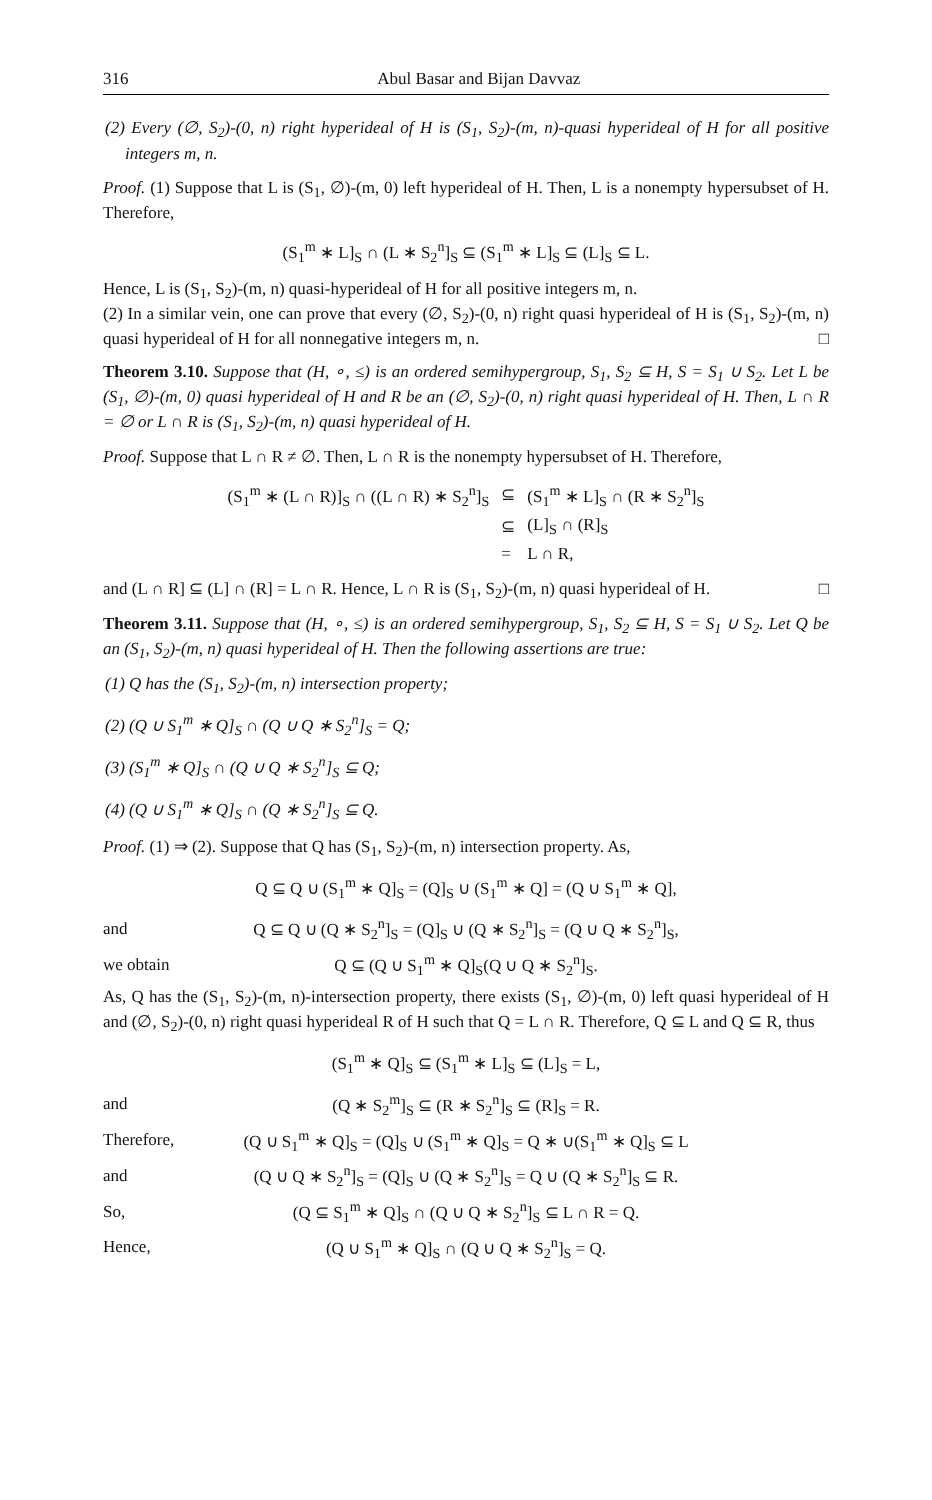316 Abul Basar and Bijan Davvaz
(2) Every (∅, S<sub>2</sub>)-(0, n) right hyperideal of H is (S<sub>1</sub>, S<sub>2</sub>)-(m, n)-quasi hyperideal of H for all positive integers m, n.
Proof. (1) Suppose that L is (S<sub>1</sub>, ∅)-(m, 0) left hyperideal of H. Then, L is a nonempty hypersubset of H. Therefore,
(S<sub>1</sub><sup>m</sup> ∗ L]<sub>S</sub> ∩ (L ∗ S<sub>2</sub><sup>n</sup>]<sub>S</sub> ⊆ (S<sub>1</sub><sup>m</sup> ∗ L]<sub>S</sub> ⊆ (L]<sub>S</sub> ⊆ L.
Hence, L is (S<sub>1</sub>, S<sub>2</sub>)-(m, n) quasi-hyperideal of H for all positive integers m, n.
(2) In a similar vein, one can prove that every (∅, S<sub>2</sub>)-(0, n) right quasi hyperideal of H is (S<sub>1</sub>, S<sub>2</sub>)-(m, n) quasi hyperideal of H for all nonnegative integers m, n. □
Theorem 3.10. Suppose that (H, ∘, ≤) is an ordered semihypergroup, S<sub>1</sub>, S<sub>2</sub> ⊆ H, S = S<sub>1</sub> ∪ S<sub>2</sub>. Let L be (S<sub>1</sub>, ∅)-(m, 0) quasi hyperideal of H and R be an (∅, S<sub>2</sub>)-(0, n) right quasi hyperideal of H. Then, L ∩ R = ∅ or L ∩ R is (S<sub>1</sub>, S<sub>2</sub>)-(m, n) quasi hyperideal of H.
Proof. Suppose that L ∩ R ≠ ∅. Then, L ∩ R is the nonempty hypersubset of H. Therefore,
| (S<sub>1</sub><sup>m</sup> ∗ (L ∩ R)]<sub>S</sub> ∩ ((L ∩ R) ∗ S<sub>2</sub><sup>n</sup>]<sub>S</sub> | ⊆ | (S<sub>1</sub><sup>m</sup> ∗ L]<sub>S</sub> ∩ (R ∗ S<sub>2</sub><sup>n</sup>]<sub>S</sub> |
| | ⊆ | (L]<sub>S</sub> ∩ (R]<sub>S</sub> |
| | = | L ∩ R, |
and (L ∩ R] ⊆ (L] ∩ (R] = L ∩ R. Hence, L ∩ R is (S<sub>1</sub>, S<sub>2</sub>)-(m, n) quasi hyperideal of H. □
Theorem 3.11. Suppose that (H, ∘, ≤) is an ordered semihypergroup, S<sub>1</sub>, S<sub>2</sub> ⊆ H, S = S<sub>1</sub> ∪ S<sub>2</sub>. Let Q be an (S<sub>1</sub>, S<sub>2</sub>)-(m, n) quasi hyperideal of H. Then the following assertions are true:
(1) Q has the (S<sub>1</sub>, S<sub>2</sub>)-(m, n) intersection property;
(2) (Q ∪ S<sub>1</sub><sup>m</sup> ∗ Q]<sub>S</sub> ∩ (Q ∪ Q ∗ S<sub>2</sub><sup>n</sup>]<sub>S</sub> = Q;
(3) (S<sub>1</sub><sup>m</sup> ∗ Q]<sub>S</sub> ∩ (Q ∪ Q ∗ S<sub>2</sub><sup>n</sup>]<sub>S</sub> ⊆ Q;
(4) (Q ∪ S<sub>1</sub><sup>m</sup> ∗ Q]<sub>S</sub> ∩ (Q ∗ S<sub>2</sub><sup>n</sup>]<sub>S</sub> ⊆ Q.
Proof. (1) ⇒ (2). Suppose that Q has (S<sub>1</sub>, S<sub>2</sub>)-(m, n) intersection property. As,
Q ⊆ Q ∪ (S<sub>1</sub><sup>m</sup> ∗ Q]<sub>S</sub> = (Q]<sub>S</sub> ∪ (S<sub>1</sub><sup>m</sup> ∗ Q] = (Q ∪ S<sub>1</sub><sup>m</sup> ∗ Q],
and Q ⊆ Q ∪ (Q ∗ S<sub>2</sub><sup>n</sup>]<sub>S</sub> = (Q]<sub>S</sub> ∪ (Q ∗ S<sub>2</sub><sup>n</sup>]<sub>S</sub> = (Q ∪ Q ∗ S<sub>2</sub><sup>n</sup>]<sub>S</sub>,
we obtain Q ⊆ (Q ∪ S<sub>1</sub><sup>m</sup> ∗ Q]<sub>S</sub>(Q ∪ Q ∗ S<sub>2</sub><sup>n</sup>]<sub>S</sub>.
As, Q has the (S<sub>1</sub>, S<sub>2</sub>)-(m, n)-intersection property, there exists (S<sub>1</sub>, ∅)-(m, 0) left quasi hyperideal of H and (∅, S<sub>2</sub>)-(0, n) right quasi hyperideal R of H such that Q = L ∩ R. Therefore, Q ⊆ L and Q ⊆ R, thus
(S<sub>1</sub><sup>m</sup> ∗ Q]<sub>S</sub> ⊆ (S<sub>1</sub><sup>m</sup> ∗ L]<sub>S</sub> ⊆ (L]<sub>S</sub> = L,
and (Q ∗ S<sub>2</sub><sup>m</sup>]<sub>S</sub> ⊆ (R ∗ S<sub>2</sub><sup>n</sup>]<sub>S</sub> ⊆ (R]<sub>S</sub> = R.
Therefore, (Q ∪ S<sub>1</sub><sup>m</sup> ∗ Q]<sub>S</sub> = (Q]<sub>S</sub> ∪ (S<sub>1</sub><sup>m</sup> ∗ Q]<sub>S</sub> = Q ∗ ∪(S<sub>1</sub><sup>m</sup> ∗ Q]<sub>S</sub> ⊆ L
and (Q ∪ Q ∗ S<sub>2</sub><sup>n</sup>]<sub>S</sub> = (Q]<sub>S</sub> ∪ (Q ∗ S<sub>2</sub><sup>n</sup>]<sub>S</sub> = Q ∪ (Q ∗ S<sub>2</sub><sup>n</sup>]<sub>S</sub> ⊆ R.
So, (Q ⊆ S<sub>1</sub><sup>m</sup> ∗ Q]<sub>S</sub> ∩ (Q ∪ Q ∗ S<sub>2</sub><sup>n</sup>]<sub>S</sub> ⊆ L ∩ R = Q.
Hence, (Q ∪ S<sub>1</sub><sup>m</sup> ∗ Q]<sub>S</sub> ∩ (Q ∪ Q ∗ S<sub>2</sub><sup>n</sup>]<sub>S</sub> = Q.